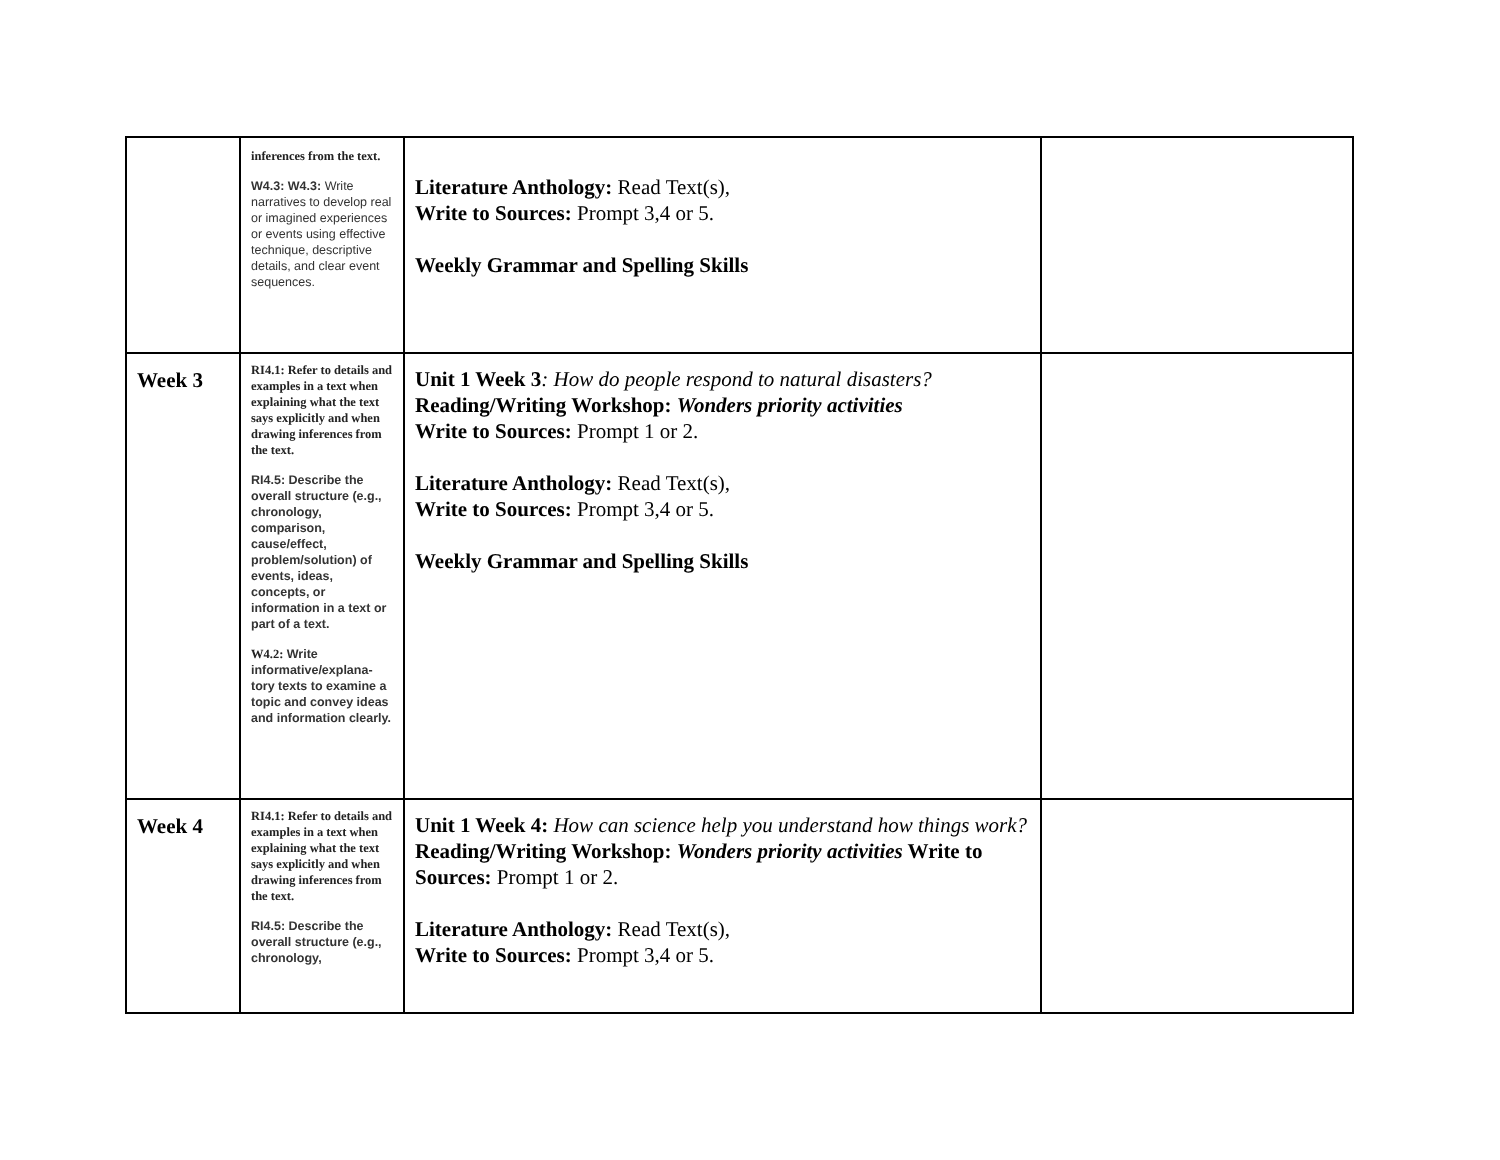| | inferences from the text. W4.3: W4.3: Write narratives to develop real or imagined experiences or events using effective technique, descriptive details, and clear event sequences. | Literature Anthology: Read Text(s), Write to Sources: Prompt 3,4 or 5. Weekly Grammar and Spelling Skills | |
| Week 3 | RI4.1: Refer to details and examples in a text when explaining what the text says explicitly and when drawing inferences from the text. RI4.5: Describe the overall structure (e.g., chronology, comparison, cause/effect, problem/solution) of events, ideas, concepts, or information in a text or part of a text. W4.2: Write informative/explana-tory texts to examine a topic and convey ideas and information clearly. | Unit 1 Week 3 : How do people respond to natural disasters? Reading/Writing Workshop: Wonders priority activities Write to Sources: Prompt 1 or 2. Literature Anthology: Read Text(s), Write to Sources: Prompt 3,4 or 5. Weekly Grammar and Spelling Skills | |
| Week 4 | RI4.1: Refer to details and examples in a text when explaining what the text says explicitly and when drawing inferences from the text. RI4.5: Describe the overall structure (e.g., chronology, | Unit 1 Week 4: How can science help you understand how things work? Reading/Writing Workshop: Wonders priority activities Write to Sources: Prompt 1 or 2. Literature Anthology: Read Text(s), Write to Sources: Prompt 3,4 or 5. | |